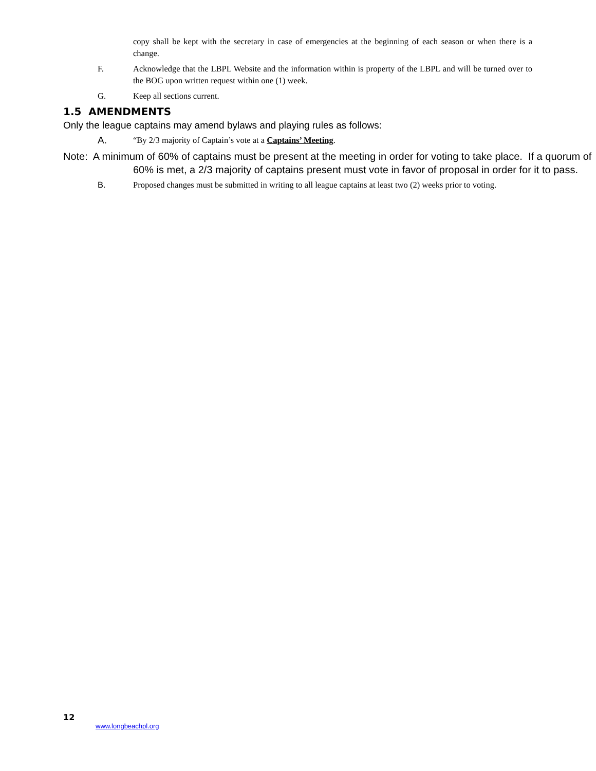copy shall be kept with the secretary in case of emergencies at the beginning of each season or when there is a change.
F. Acknowledge that the LBPL Website and the information within is property of the LBPL and will be turned over to the BOG upon written request within one (1) week.
G. Keep all sections current.
1.5 AMENDMENTS
Only the league captains may amend bylaws and playing rules as follows:
A.
“By 2/3 majority of Captain’s vote at a Captains’ Meeting.
Note: A minimum of 60% of captains must be present at the meeting in order for voting to take place. If a quorum of 60% is met, a 2/3 majority of captains present must vote in favor of proposal in order for it to pass.
B. Proposed changes must be submitted in writing to all league captains at least two (2) weeks prior to voting.
12
www.longbeachpl.org